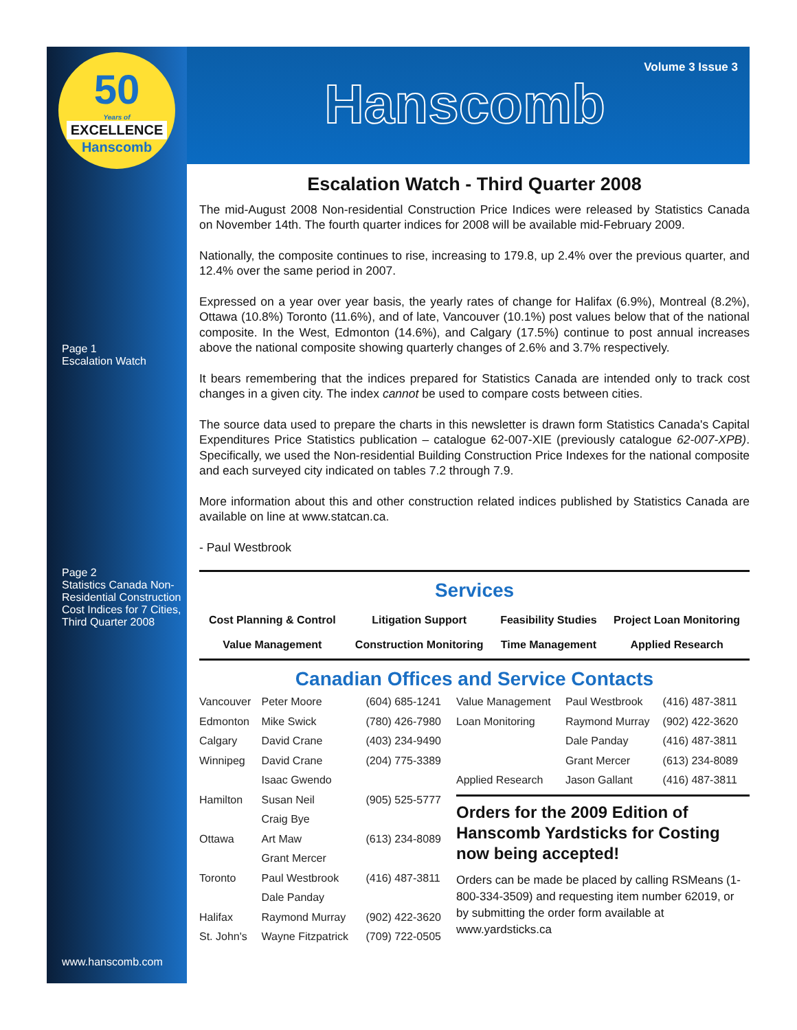50
Years of
EXCELLENCE
Hanscomb
Page 1
Escalation Watch
Page 2
Statistics Canada Non-Residential Construction Cost Indices for 7 Cities, Third Quarter 2008
www.hanscomb.com
Volume 3 Issue 3
Hanscomb
Escalation Watch - Third Quarter 2008
The mid-August 2008 Non-residential Construction Price Indices were released by Statistics Canada on November 14th. The fourth quarter indices for 2008 will be available mid-February 2009.
Nationally, the composite continues to rise, increasing to 179.8, up 2.4% over the previous quarter, and 12.4% over the same period in 2007.
Expressed on a year over year basis, the yearly rates of change for Halifax (6.9%), Montreal (8.2%), Ottawa (10.8%) Toronto (11.6%), and of late, Vancouver (10.1%) post values below that of the national composite. In the West, Edmonton (14.6%), and Calgary (17.5%) continue to post annual increases above the national composite showing quarterly changes of 2.6% and 3.7% respectively.
It bears remembering that the indices prepared for Statistics Canada are intended only to track cost changes in a given city. The index cannot be used to compare costs between cities.
The source data used to prepare the charts in this newsletter is drawn form Statistics Canada's Capital Expenditures Price Statistics publication – catalogue 62-007-XIE (previously catalogue 62-007-XPB). Specifically, we used the Non-residential Building Construction Price Indexes for the national composite and each surveyed city indicated on tables 7.2 through 7.9.
More information about this and other construction related indices published by Statistics Canada are available on line at www.statcan.ca.
- Paul Westbrook
Services
| Cost Planning & Control | Litigation Support | Feasibility Studies | Project Loan Monitoring |
| Value Management | Construction Monitoring | Time Management | Applied Research |
Canadian Offices and Service Contacts
| Vancouver | Peter Moore | (604) 685-1241 |
| Edmonton | Mike Swick | (780) 426-7980 |
| Calgary | David Crane | (403) 234-9490 |
| Winnipeg | David Crane | (204) 775-3389 |
| | Isaac Gwendo | |
| Hamilton | Susan Neil | (905) 525-5777 |
| | Craig Bye | |
| Ottawa | Art Maw | (613) 234-8089 |
| | Grant Mercer | |
| Toronto | Paul Westbrook | (416) 487-3811 |
| | Dale Panday | |
| Halifax | Raymond Murray | (902) 422-3620 |
| St. John's | Wayne Fitzpatrick | (709) 722-0505 |
| Value Management | Paul Westbrook | (416) 487-3811 |
| Loan Monitoring | Raymond Murray | (902) 422-3620 |
| | Dale Panday | (416) 487-3811 |
| | Grant Mercer | (613) 234-8089 |
| Applied Research | Jason Gallant | (416) 487-3811 |
Orders for the 2009 Edition of Hanscomb Yardsticks for Costing now being accepted!
Orders can be made be placed by calling RSMeans (1-800-334-3509) and requesting item number 62019, or by submitting the order form available at www.yardsticks.ca